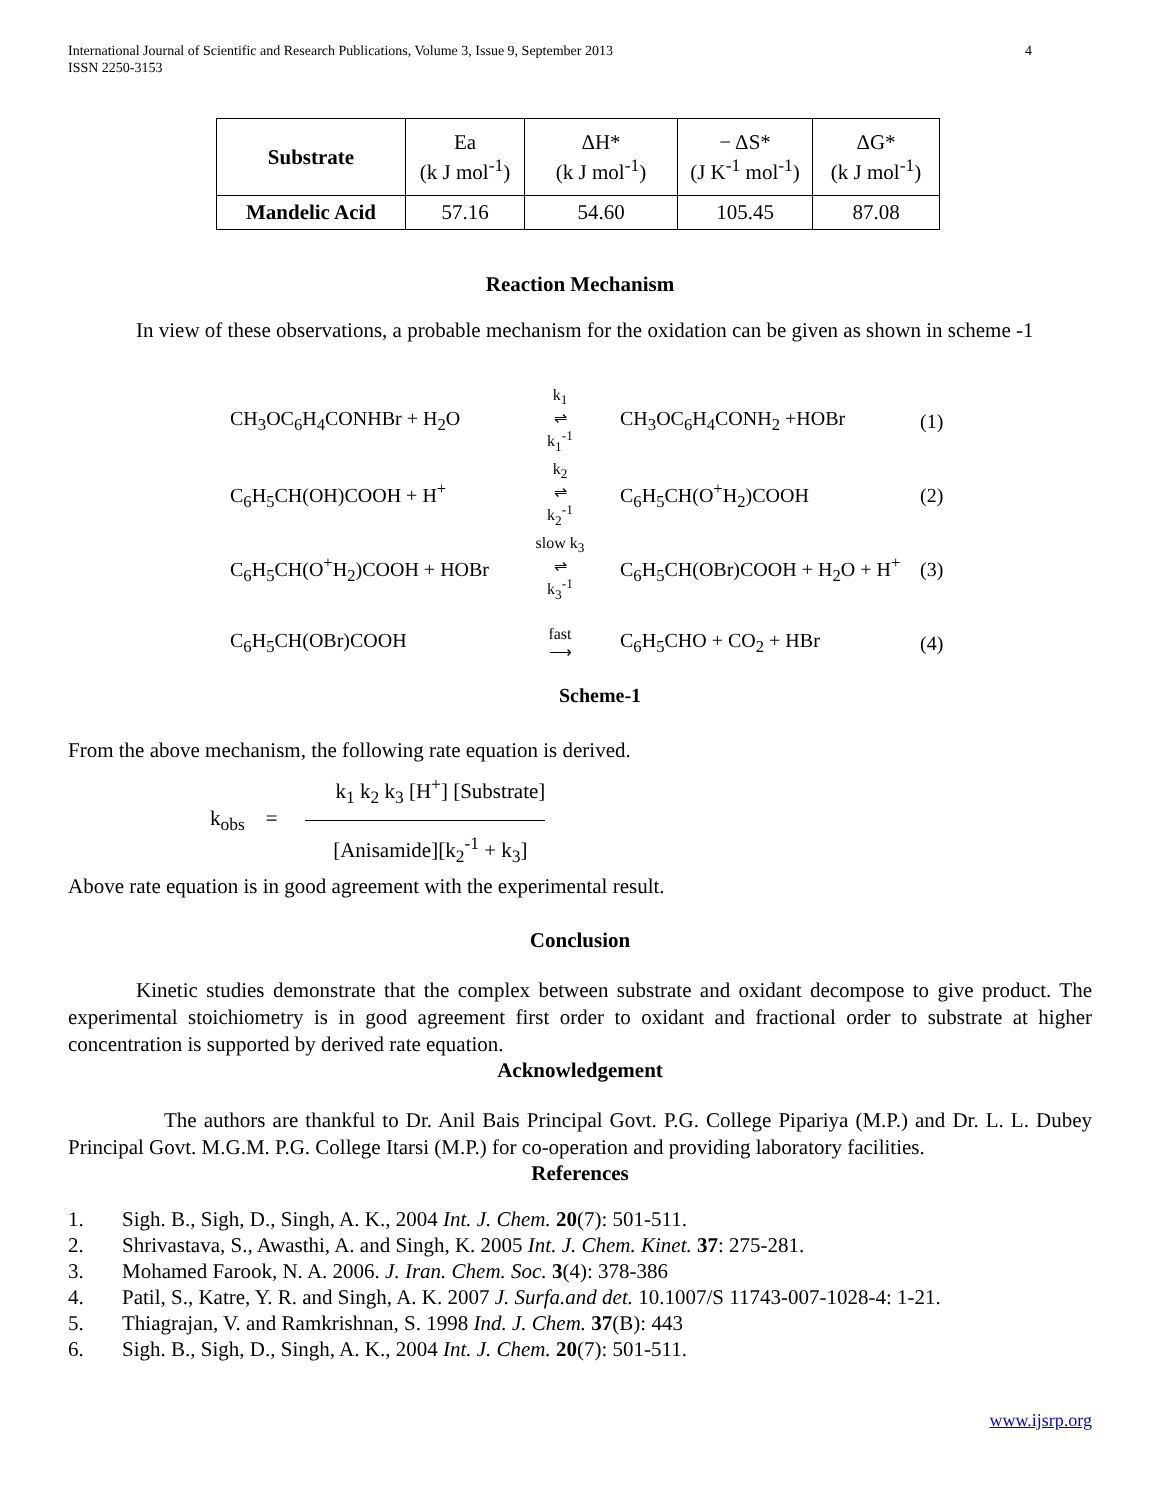International Journal of Scientific and Research Publications, Volume 3, Issue 9, September 2013
ISSN 2250-3153
4
| Substrate | Ea (k J mol<sup>-1</sup>) | ΔH* (k J mol<sup>-1</sup>) | − ΔS* (J K<sup>-1</sup> mol<sup>-1</sup>) | ΔG* (k J mol<sup>-1</sup>) |
| Mandelic Acid | 57.16 | 54.60 | 105.45 | 87.08 |
Reaction Mechanism
In view of these observations, a probable mechanism for the oxidation can be given as shown in scheme -1
CH<sub>3</sub>OC<sub>6</sub>H<sub>4</sub>CONHBr + H<sub>2</sub>O
k<sub>1</sub>
⇌
k<sub>1</sub><sup>-1</sup>
CH<sub>3</sub>OC<sub>6</sub>H<sub>4</sub>CONH<sub>2</sub> +HOBr
(1)
C<sub>6</sub>H<sub>5</sub>CH(OH)COOH + H<sup>+</sup>
k<sub>2</sub>
⇌
k<sub>2</sub><sup>-1</sup>
C<sub>6</sub>H<sub>5</sub>CH(O<sup>+</sup>H<sub>2</sub>)COOH
(2)
C<sub>6</sub>H<sub>5</sub>CH(O<sup>+</sup>H<sub>2</sub>)COOH + HOBr
slow k<sub>3</sub>
⇌
k<sub>3</sub><sup>-1</sup>
C<sub>6</sub>H<sub>5</sub>CH(OBr)COOH + H<sub>2</sub>O + H<sup>+</sup>
(3)
C<sub>6</sub>H<sub>5</sub>CH(OBr)COOH
fast
⟶
C<sub>6</sub>H<sub>5</sub>CHO + CO<sub>2</sub> + HBr
(4)
Scheme-1
From the above mechanism, the following rate equation is derived.
k<sub>obs</sub> =
k<sub>1</sub> k<sub>2</sub> k<sub>3</sub> [H<sup>+</sup>] [Substrate]
[Anisamide][k<sub>2</sub><sup>-1</sup> + k<sub>3</sub>]
Above rate equation is in good agreement with the experimental result.
Conclusion
Kinetic studies demonstrate that the complex between substrate and oxidant decompose to give product. The experimental stoichiometry is in good agreement first order to oxidant and fractional order to substrate at higher concentration is supported by derived rate equation.
Acknowledgement
The authors are thankful to Dr. Anil Bais Principal Govt. P.G. College Pipariya (M.P.) and Dr. L. L. Dubey Principal Govt. M.G.M. P.G. College Itarsi (M.P.) for co-operation and providing laboratory facilities.
References
1. Sigh. B., Sigh, D., Singh, A. K., 2004 Int. J. Chem. 20(7): 501-511.
2. Shrivastava, S., Awasthi, A. and Singh, K. 2005 Int. J. Chem. Kinet. 37: 275-281.
3. Mohamed Farook, N. A. 2006. J. Iran. Chem. Soc. 3(4): 378-386
4. Patil, S., Katre, Y. R. and Singh, A. K. 2007 J. Surfa.and det. 10.1007/S 11743-007-1028-4: 1-21.
5. Thiagrajan, V. and Ramkrishnan, S. 1998 Ind. J. Chem. 37(B): 443
6. Sigh. B., Sigh, D., Singh, A. K., 2004 Int. J. Chem. 20(7): 501-511.
www.ijsrp.org